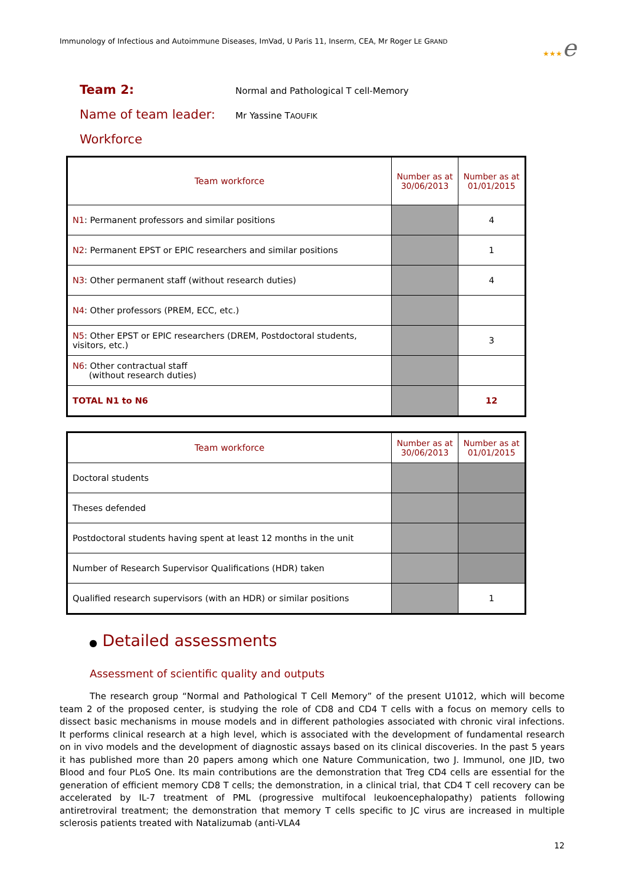Immunology of Infectious and Autoimmune Diseases, ImVad, U Paris 11, Inserm, CEA, Mr Roger LE GRAND
★★★e
Team 2:
Normal and Pathological T cell-Memory
Name of team leader:
Mr Yassine TAOUFIK
Workforce
| Team workforce | Number as at 30/06/2013 | Number as at 01/01/2015 |
| --- | --- | --- |
| N1 : Permanent professors and similar positions | | 4 |
| N2 : Permanent EPST or EPIC researchers and similar positions | | 1 |
| N3 : Other permanent staff (without research duties) | | 4 |
| N4 : Other professors (PREM, ECC, etc.) | | |
| N5 : Other EPST or EPIC researchers (DREM, Postdoctoral students, visitors, etc.) | | 3 |
| N6 : Other contractual staff (without research duties) | | |
| TOTAL N1 to N6 | | 12 |
| Team workforce | Number as at 30/06/2013 | Number as at 01/01/2015 |
| --- | --- | --- |
| Doctoral students | | |
| Theses defended | | |
| Postdoctoral students having spent at least 12 months in the unit | | |
| Number of Research Supervisor Qualifications (HDR) taken | | |
| Qualified research supervisors (with an HDR) or similar positions | | 1 |
● Detailed assessments
Assessment of scientific quality and outputs
The research group “Normal and Pathological T Cell Memory” of the present U1012, which will become team 2 of the proposed center, is studying the role of CD8 and CD4 T cells with a focus on memory cells to dissect basic mechanisms in mouse models and in different pathologies associated with chronic viral infections. It performs clinical research at a high level, which is associated with the development of fundamental research on in vivo models and the development of diagnostic assays based on its clinical discoveries. In the past 5 years it has published more than 20 papers among which one Nature Communication, two J. Immunol, one JID, two Blood and four PLoS One. Its main contributions are the demonstration that Treg CD4 cells are essential for the generation of efficient memory CD8 T cells; the demonstration, in a clinical trial, that CD4 T cell recovery can be accelerated by IL-7 treatment of PML (progressive multifocal leukoencephalopathy) patients following antiretroviral treatment; the demonstration that memory T cells specific to JC virus are increased in multiple sclerosis patients treated with Natalizumab (anti-VLA4
12